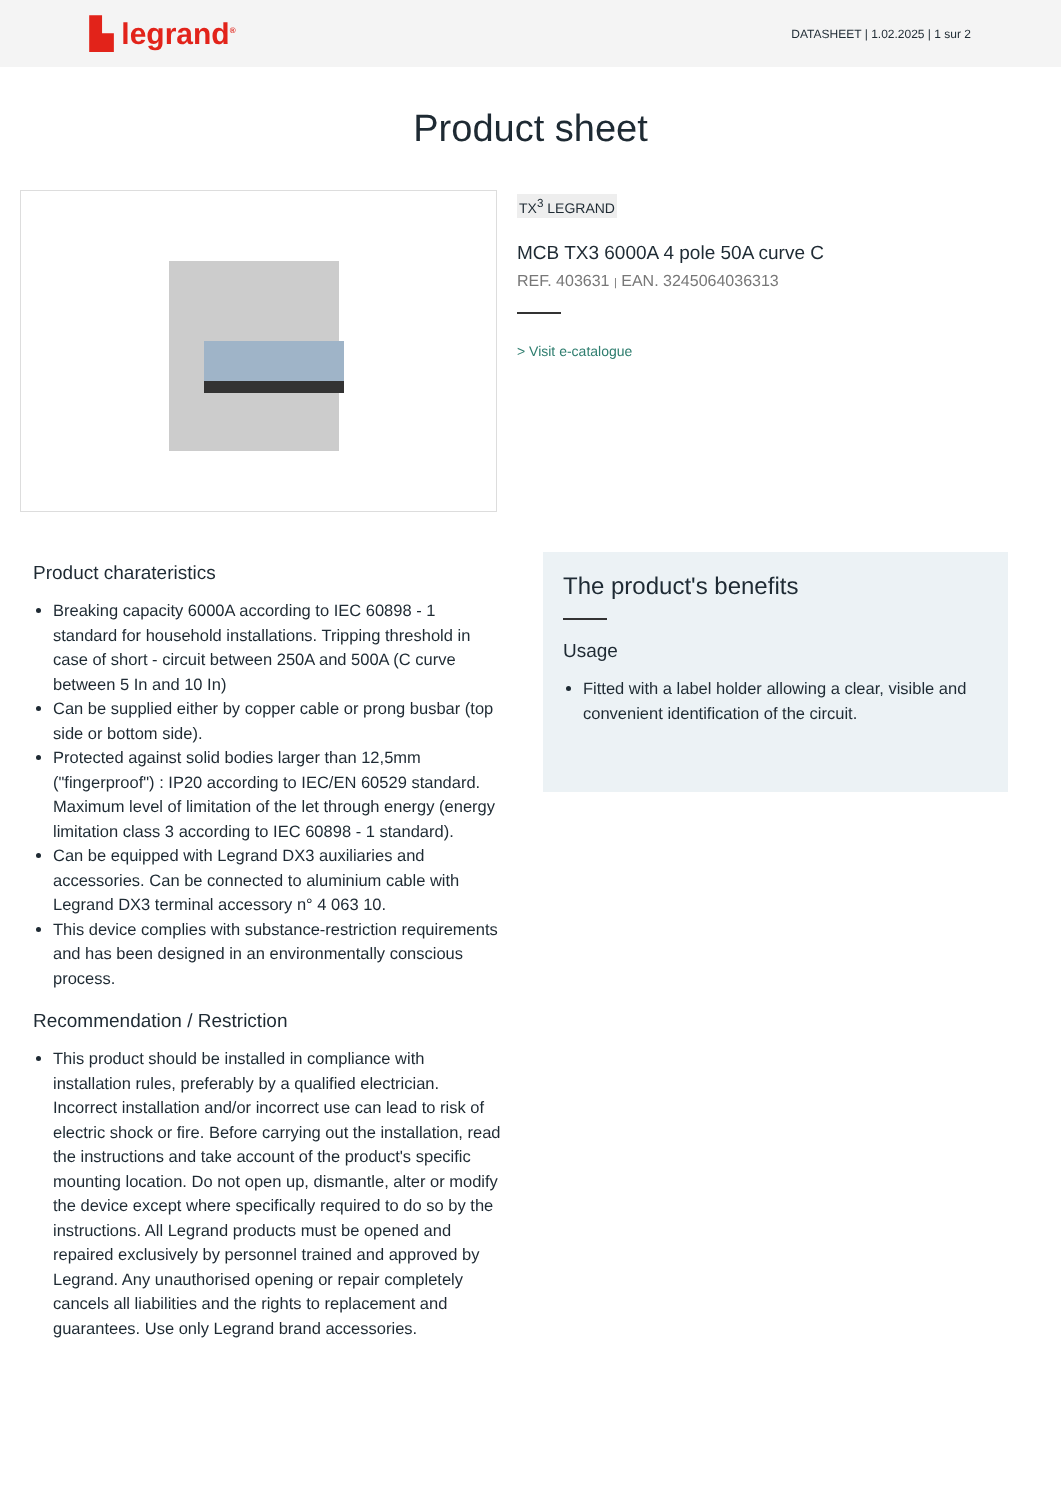▙ legrand<sup>®</sup>
DATASHEET | 1.02.2025 | 1 sur 2
Product sheet
TX<sup>3</sup> LEGRAND
MCB TX3 6000A 4 pole 50A curve C
REF. 403631 | EAN. 3245064036313
> Visit e-catalogue
Product charateristics
Breaking capacity 6000A according to IEC 60898 - 1 standard for household installations. Tripping threshold in case of short - circuit between 250A and 500A (C curve between 5 In and 10 In)
Can be supplied either by copper cable or prong busbar (top side or bottom side).
Protected against solid bodies larger than 12,5mm ("fingerproof") : IP20 according to IEC/EN 60529 standard. Maximum level of limitation of the let through energy (energy limitation class 3 according to IEC 60898 - 1 standard).
Can be equipped with Legrand DX3 auxiliaries and accessories. Can be connected to aluminium cable with Legrand DX3 terminal accessory n° 4 063 10.
This device complies with substance-restriction requirements and has been designed in an environmentally conscious process.
Recommendation / Restriction
This product should be installed in compliance with installation rules, preferably by a qualified electrician. Incorrect installation and/or incorrect use can lead to risk of electric shock or fire. Before carrying out the installation, read the instructions and take account of the product's specific mounting location. Do not open up, dismantle, alter or modify the device except where specifically required to do so by the instructions. All Legrand products must be opened and repaired exclusively by personnel trained and approved by Legrand. Any unauthorised opening or repair completely cancels all liabilities and the rights to replacement and guarantees. Use only Legrand brand accessories.
The product's benefits
Usage
Fitted with a label holder allowing a clear, visible and convenient identification of the circuit.